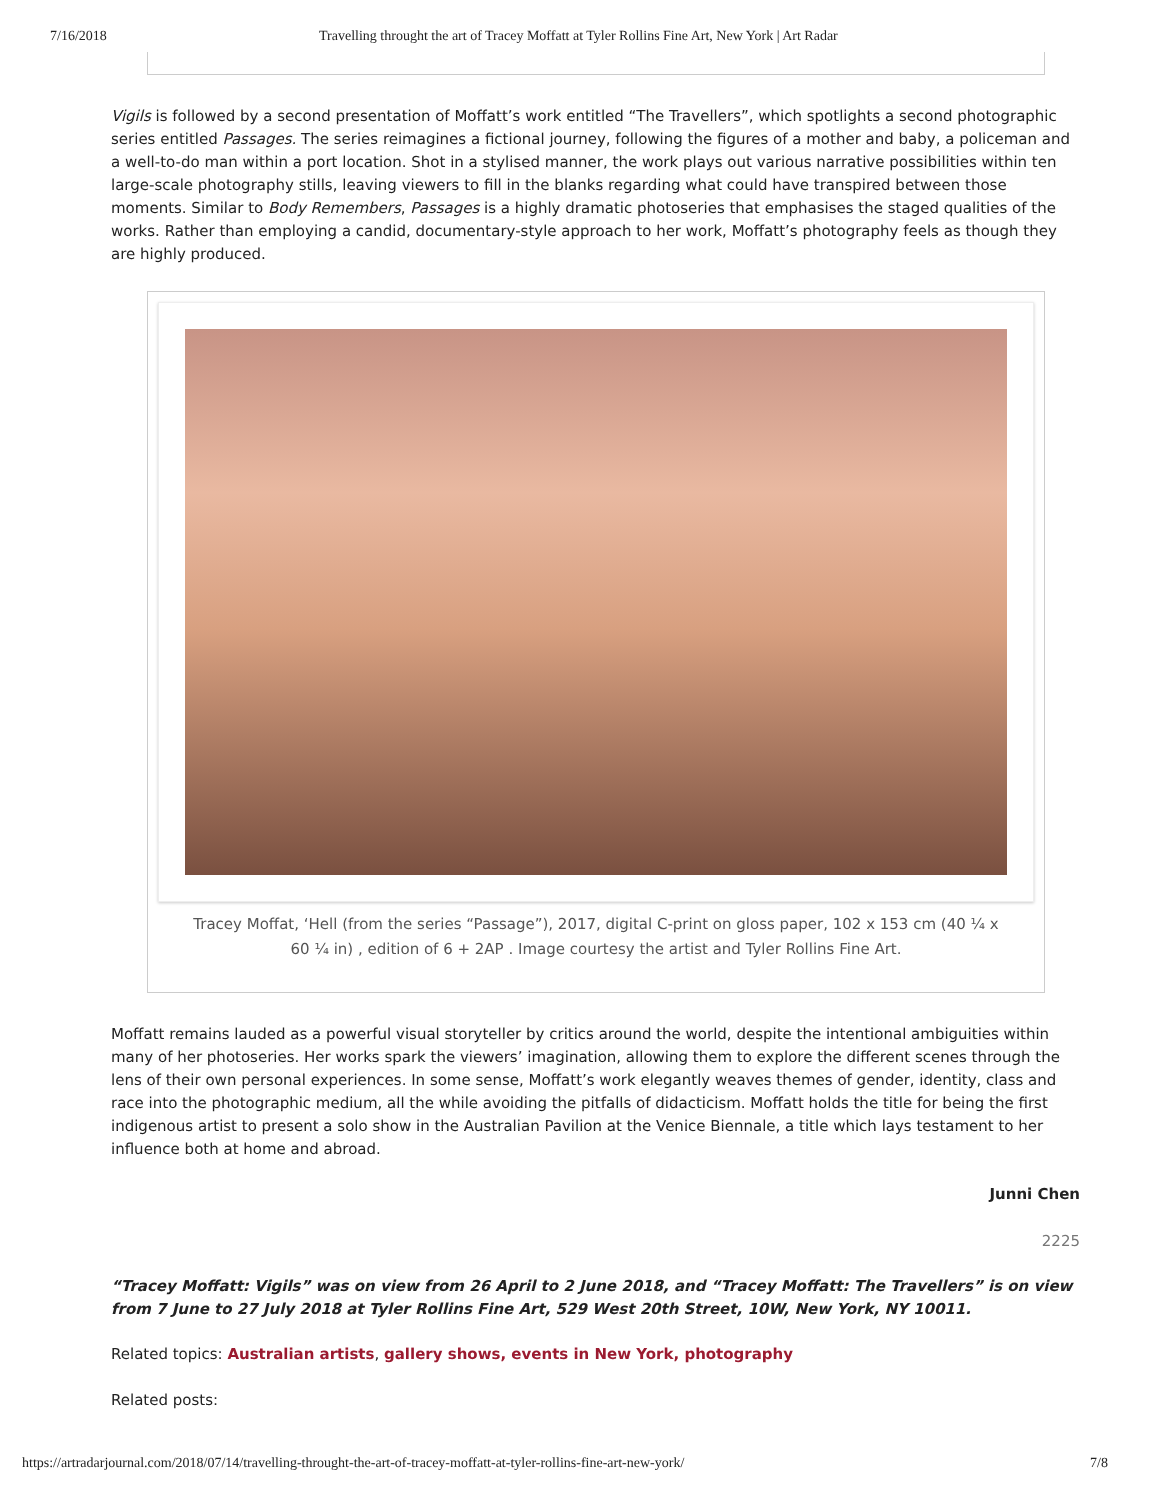7/16/2018 Travelling throught the art of Tracey Moffatt at Tyler Rollins Fine Art, New York | Art Radar
Vigils is followed by a second presentation of Moffatt’s work entitled “The Travellers”, which spotlights a second photographic series entitled Passages. The series reimagines a fictional journey, following the figures of a mother and baby, a policeman and a well-to-do man within a port location. Shot in a stylised manner, the work plays out various narrative possibilities within ten large-scale photography stills, leaving viewers to fill in the blanks regarding what could have transpired between those moments. Similar to Body Remembers, Passages is a highly dramatic photoseries that emphasises the staged qualities of the works. Rather than employing a candid, documentary-style approach to her work, Moffatt’s photography feels as though they are highly produced.
Tracey Moffat, ‘Hell (from the series “Passage”), 2017, digital C-print on gloss paper, 102 x 153 cm (40 ¼ x 60 ¼ in) , edition of 6 + 2AP . Image courtesy the artist and Tyler Rollins Fine Art.
Moffatt remains lauded as a powerful visual storyteller by critics around the world, despite the intentional ambiguities within many of her photoseries. Her works spark the viewers’ imagination, allowing them to explore the different scenes through the lens of their own personal experiences. In some sense, Moffatt’s work elegantly weaves themes of gender, identity, class and race into the photographic medium, all the while avoiding the pitfalls of didacticism. Moffatt holds the title for being the first indigenous artist to present a solo show in the Australian Pavilion at the Venice Biennale, a title which lays testament to her influence both at home and abroad.
Junni Chen
2225
“Tracey Moffatt: Vigils” was on view from 26 April to 2 June 2018, and “Tracey Moffatt: The Travellers” is on view from 7 June to 27 July 2018 at Tyler Rollins Fine Art, 529 West 20th Street, 10W, New York, NY 10011.
Related topics: Australian artists, gallery shows, events in New York, photography
Related posts:
https://artradarjournal.com/2018/07/14/travelling-throught-the-art-of-tracey-moffatt-at-tyler-rollins-fine-art-new-york/ 7/8